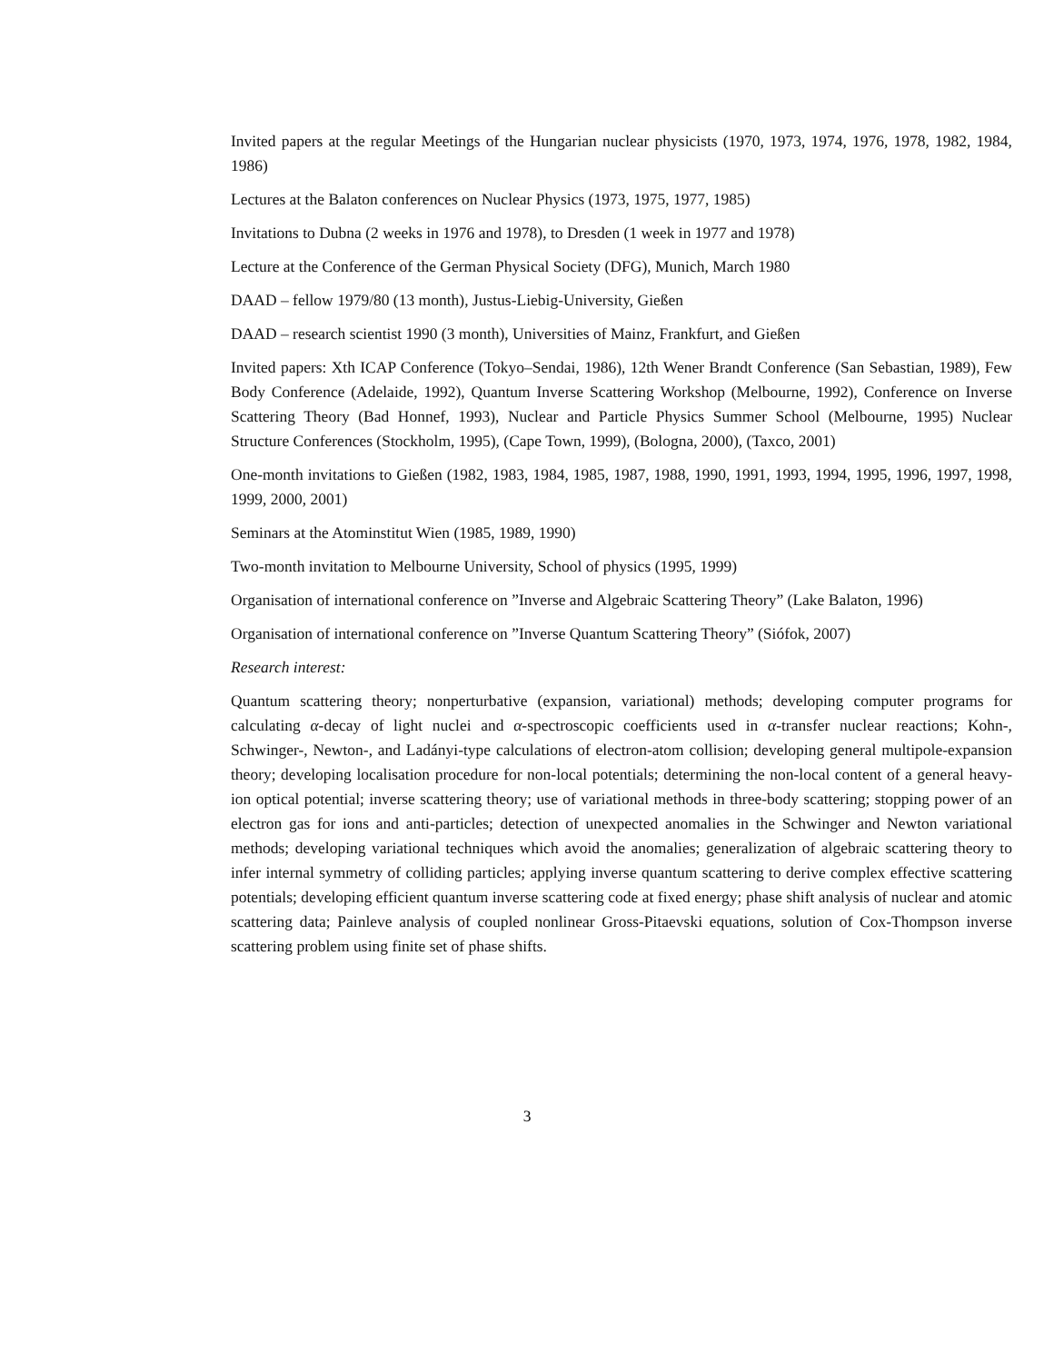Invited papers at the regular Meetings of the Hungarian nuclear physicists (1970, 1973, 1974, 1976, 1978, 1982, 1984, 1986)
Lectures at the Balaton conferences on Nuclear Physics (1973, 1975, 1977, 1985)
Invitations to Dubna (2 weeks in 1976 and 1978), to Dresden (1 week in 1977 and 1978)
Lecture at the Conference of the German Physical Society (DFG), Munich, March 1980
DAAD – fellow 1979/80 (13 month), Justus-Liebig-University, Gießen
DAAD – research scientist 1990 (3 month), Universities of Mainz, Frankfurt, and Gießen
Invited papers: Xth ICAP Conference (Tokyo–Sendai, 1986), 12th Wener Brandt Conference (San Sebastian, 1989), Few Body Conference (Adelaide, 1992), Quantum Inverse Scattering Workshop (Melbourne, 1992), Conference on Inverse Scattering Theory (Bad Honnef, 1993), Nuclear and Particle Physics Summer School (Melbourne, 1995) Nuclear Structure Conferences (Stockholm, 1995), (Cape Town, 1999), (Bologna, 2000), (Taxco, 2001)
One-month invitations to Gießen (1982, 1983, 1984, 1985, 1987, 1988, 1990, 1991, 1993, 1994, 1995, 1996, 1997, 1998, 1999, 2000, 2001)
Seminars at the Atominstitut Wien (1985, 1989, 1990)
Two-month invitation to Melbourne University, School of physics (1995, 1999)
Organisation of international conference on ”Inverse and Algebraic Scattering Theory” (Lake Balaton, 1996)
Organisation of international conference on ”Inverse Quantum Scattering Theory” (Siófok, 2007)
Research interest:
Quantum scattering theory; nonperturbative (expansion, variational) methods; developing computer programs for calculating α-decay of light nuclei and α-spectroscopic coefficients used in α-transfer nuclear reactions; Kohn-, Schwinger-, Newton-, and Ladányi-type calculations of electron-atom collision; developing general multipole-expansion theory; developing localisation procedure for non-local potentials; determining the non-local content of a general heavy-ion optical potential; inverse scattering theory; use of variational methods in three-body scattering; stopping power of an electron gas for ions and anti-particles; detection of unexpected anomalies in the Schwinger and Newton variational methods; developing variational techniques which avoid the anomalies; generalization of algebraic scattering theory to infer internal symmetry of colliding particles; applying inverse quantum scattering to derive complex effective scattering potentials; developing efficient quantum inverse scattering code at fixed energy; phase shift analysis of nuclear and atomic scattering data; Painleve analysis of coupled nonlinear Gross-Pitaevski equations, solution of Cox-Thompson inverse scattering problem using finite set of phase shifts.
3